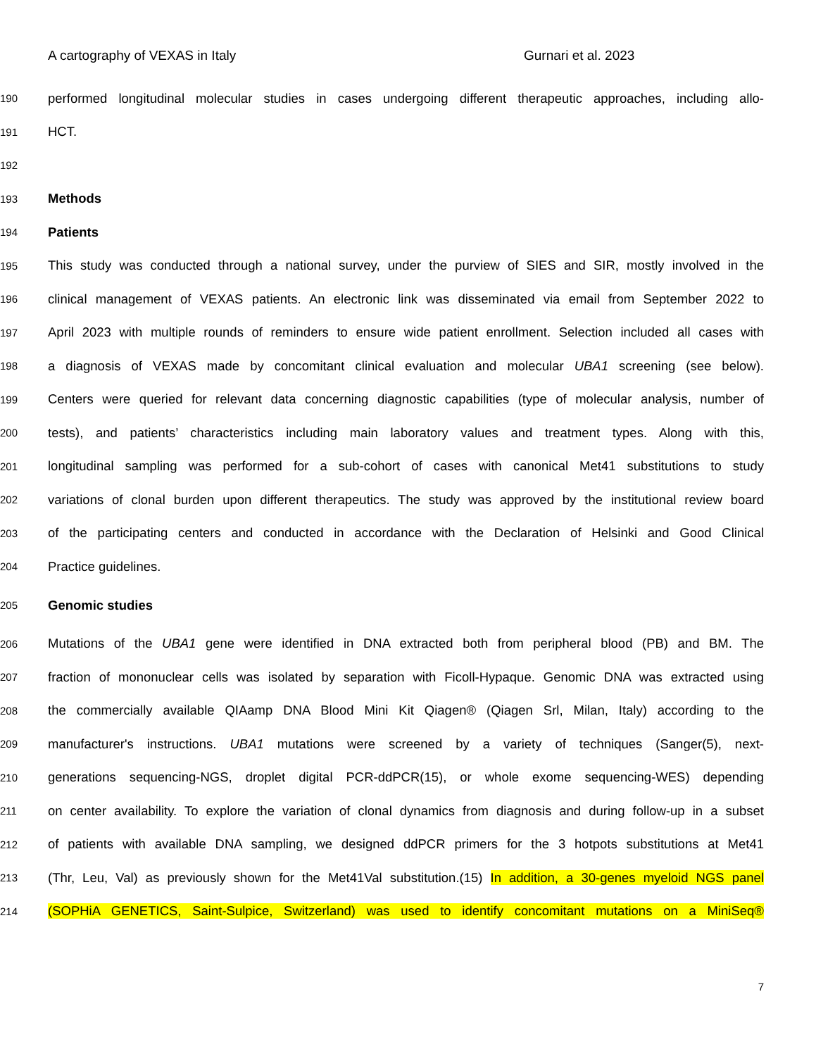A cartography of VEXAS in Italy Gurnari et al. 2023
190 performed longitudinal molecular studies in cases undergoing different therapeutic approaches, including allo-
191 HCT.
192
193 Methods
194 Patients
195 This study was conducted through a national survey, under the purview of SIES and SIR, mostly involved in the
196 clinical management of VEXAS patients. An electronic link was disseminated via email from September 2022 to
197 April 2023 with multiple rounds of reminders to ensure wide patient enrollment. Selection included all cases with
198 a diagnosis of VEXAS made by concomitant clinical evaluation and molecular UBA1 screening (see below).
199 Centers were queried for relevant data concerning diagnostic capabilities (type of molecular analysis, number of
200 tests), and patients’ characteristics including main laboratory values and treatment types. Along with this,
201 longitudinal sampling was performed for a sub-cohort of cases with canonical Met41 substitutions to study
202 variations of clonal burden upon different therapeutics. The study was approved by the institutional review board
203 of the participating centers and conducted in accordance with the Declaration of Helsinki and Good Clinical
204 Practice guidelines.
205 Genomic studies
206 Mutations of the UBA1 gene were identified in DNA extracted both from peripheral blood (PB) and BM. The
207 fraction of mononuclear cells was isolated by separation with Ficoll-Hypaque. Genomic DNA was extracted using
208 the commercially available QIAamp DNA Blood Mini Kit Qiagen® (Qiagen Srl, Milan, Italy) according to the
209 manufacturer's instructions. UBA1 mutations were screened by a variety of techniques (Sanger(5), next-
210 generations sequencing-NGS, droplet digital PCR-ddPCR(15), or whole exome sequencing-WES) depending
211 on center availability. To explore the variation of clonal dynamics from diagnosis and during follow-up in a subset
212 of patients with available DNA sampling, we designed ddPCR primers for the 3 hotpots substitutions at Met41
213 (Thr, Leu, Val) as previously shown for the Met41Val substitution.(15) In addition, a 30-genes myeloid NGS panel
214 (SOPHiA GENETICS, Saint-Sulpice, Switzerland) was used to identify concomitant mutations on a MiniSeq®
7